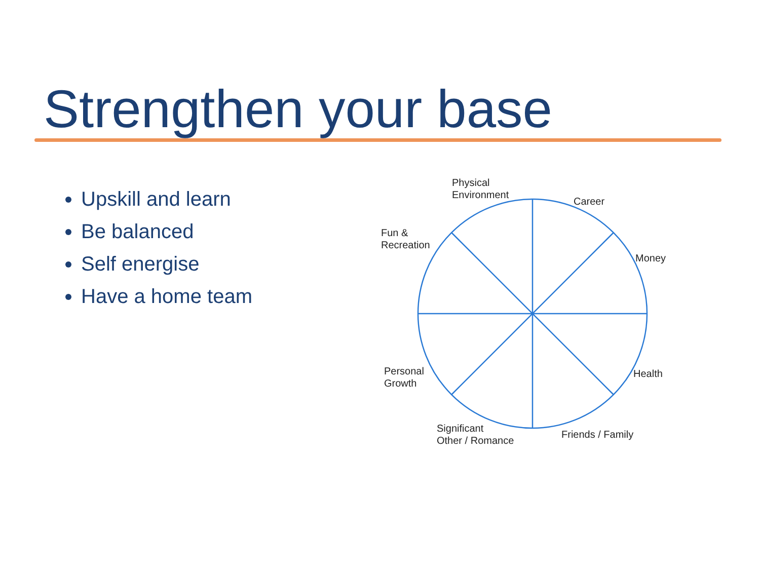Strengthen your base
Upskill and learn
Be balanced
Self energise
Have a home team
Physical
Environment
Career
Fun &
Recreation
Money
Personal
Growth
Health
Significant
Other / Romance
Friends / Family